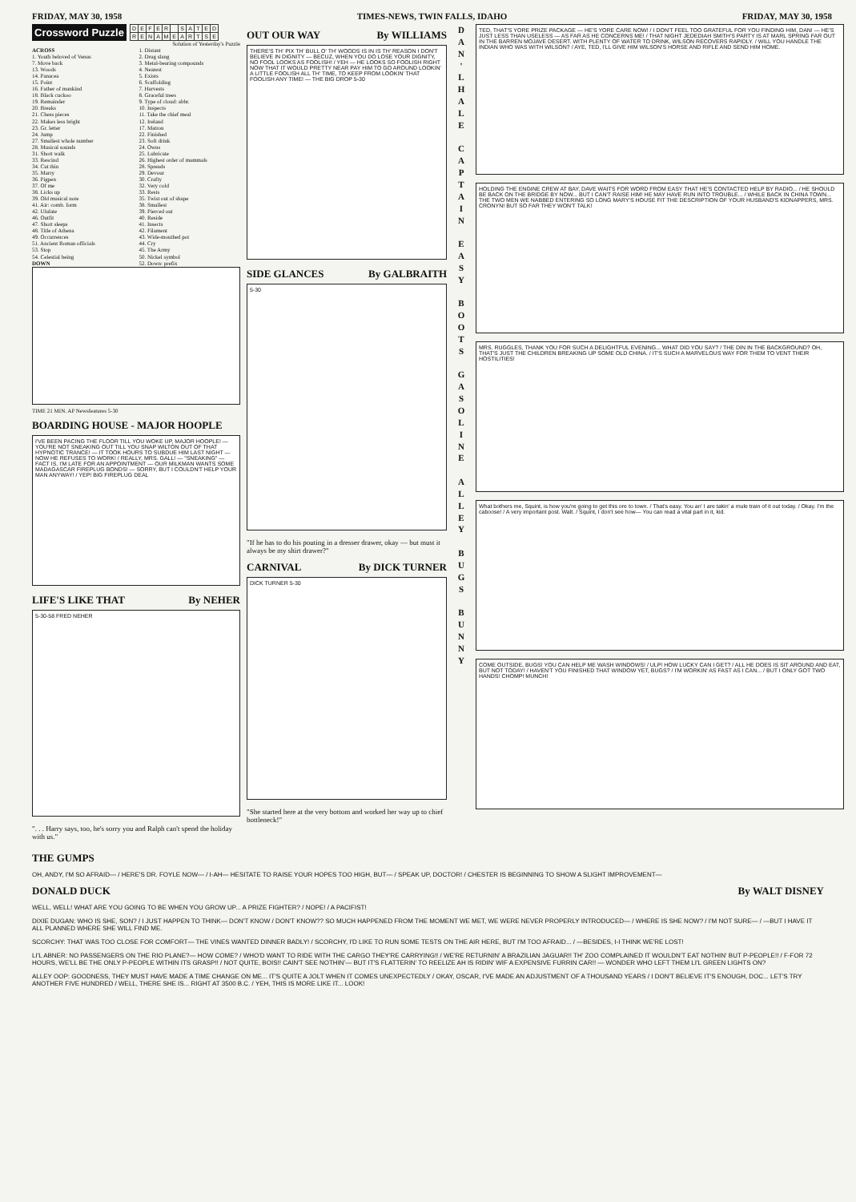FRIDAY, MAY 30, 1958 TIMES-NEWS, TWIN FALLS, IDAHO FRIDAY, MAY 30, 1958
Crossword Puzzle
| D | E | F | E | R | | S | A | T | E | D |
| R | E | N | A | M | E | A | R | T | S | E |
Solution of Yesterday's Puzzle
ACROSS
1. Youth beloved of Venus
7. Move back
13. Woods
14. Panacea
15. Point
16. Father of mankind
18. Black cuckoo
19. Remainder
20. Breaks
21. Chess pieces
22. Makes less bright
23. Gr. letter
24. Jump
27. Smallest whole number
28. Musical sounds
31. Short walk
33. Rescind
34. Cut thin
35. Marry
36. Pigpen
37. Of me
38. Licks up
39. Old musical note
41. Air: comb. form
42. Ululate
46. Outfit
47. Short sleeps
48. Title of Athena
49. Occurrences
51. Ancient Roman officials
53. Stop
54. Celestial being
DOWN
1. Distant
2. Drug slang
3. Metal-bearing compounds
4. Nearest
5. Exists
6. Scaffolding
7. Harvests
8. Graceful trees
9. Type of cloud: abbr.
10. Inspects
11. Take the chief meal
12. Ireland
17. Matron
22. Finished
23. Soft drink
24. Owns
25. Lubricate
26. Highest order of mammals
28. Spreads
29. Devour
30. Crafty
32. Very cold
33. Rests
35. Twist out of shape
38. Smallest
39. Pierced out
40. Reside
41. Insects
42. Filament
43. Wide-mouthed pot
44. Cry
45. The Army
50. Nickel symbol
52. Down: prefix
TIME 21 MIN. AP Newsfeatures 5-30
BOARDING HOUSE - MAJOR HOOPLE
I'VE BEEN PACING THE FLOOR TILL YOU WOKE UP, MAJOR HOOPLE! — YOU'RE NOT SNEAKING OUT TILL YOU SNAP WILTON OUT OF THAT HYPNOTIC TRANCE! — IT TOOK HOURS TO SUBDUE HIM LAST NIGHT — NOW HE REFUSES TO WORK! / REALLY, MRS. GALL! — "SNEAKING" — FACT IS, I'M LATE FOR AN APPOINTMENT — OUR MILKMAN WANTS SOME MADAGASCAR FIREPLUG BONDS! — SORRY, BUT I COULDN'T HELP YOUR MAN ANYWAY! / YEP! BIG FIREPLUG DEAL
LIFE'S LIKE THAT By NEHER
5-30-58 FRED NEHER
". . . Harry says, too, he's sorry you and Ralph can't spend the holiday with us."
OUT OUR WAY By WILLIAMS
THERE'S TH' PIX TH' BULL O' TH' WOODS IS IN IS TH' REASON I DON'T BELIEVE IN DIGNITY — BECUZ, WHEN YOU DO LOSE YOUR DIGNITY, NO FOOL LOOKS AS FOOLISH! / YEH — HE LOOKS SO FOOLISH RIGHT NOW THAT IT WOULD PRETTY NEAR PAY HIM TO GO AROUND LOOKIN' A LITTLE FOOLISH ALL TH' TIME, TO KEEP FROM LOOKIN' THAT FOOLISH ANY TIME! — THE BIG DROP 5-30
SIDE GLANCES By GALBRAITH
5-30
"If he has to do his pouting in a dresser drawer, okay — but must it always be my shirt drawer?"
CARNIVAL By DICK TURNER
DICK TURNER 5-30
"She started here at the very bottom and worked her way up to chief bottleneck!"
D
A
N
'
L
H
A
L
E
C
A
P
T
A
I
N
E
A
S
Y
B
O
O
T
S
G
A
S
O
L
I
N
E
A
L
L
E
Y
B
U
G
S
B
U
N
N
Y
TED, THAT'S YORE PRIZE PACKAGE — HE'S YORE CARE NOW! / I DON'T FEEL TOO GRATEFUL FOR YOU FINDING HIM, DAN! — HE'S JUST LESS THAN USELESS — AS FAR AS HE CONCERNS ME! / THAT NIGHT JEDEDIAH SMITH'S PARTY IS AT MARL SPRING FAR OUT IN THE BARREN MOJAVE DESERT. WITH PLENTY OF WATER TO DRINK, WILSON RECOVERS RAPIDLY. / WILL YOU HANDLE THE INDIAN WHO WAS WITH WILSON? / AYE, TED, I'LL GIVE HIM WILSON'S HORSE AND RIFLE AND SEND HIM HOME.
HOLDING THE ENGINE CREW AT BAY, DAVE WAITS FOR WORD FROM EASY THAT HE'S CONTACTED HELP BY RADIO... / HE SHOULD BE BACK ON THE BRIDGE BY NOW... BUT I CAN'T RAISE HIM! HE MAY HAVE RUN INTO TROUBLE... / WHILE BACK IN CHINA TOWN... THE TWO MEN WE NABBED ENTERING SO LONG MARY'S HOUSE FIT THE DESCRIPTION OF YOUR HUSBAND'S KIDNAPPERS, MRS. CRONYN! BUT SO FAR THEY WON'T TALK!
MRS. RUGGLES, THANK YOU FOR SUCH A DELIGHTFUL EVENING... WHAT DID YOU SAY? / THE DIN IN THE BACKGROUND? OH, THAT'S JUST THE CHILDREN BREAKING UP SOME OLD CHINA. / IT'S SUCH A MARVELOUS WAY FOR THEM TO VENT THEIR HOSTILITIES!
What bothers me, Squint, is how you're going to get this ore to town. / That's easy. You an' I are takin' a mule train of it out today. / Okay. I'm the caboose! / A very important post. Walt. / Squint, I don't see how— You can read a vital part in it, kid.
COME OUTSIDE, BUGS! YOU CAN HELP ME WASH WINDOWS! / ULP! HOW LUCKY CAN I GET? / ALL HE DOES IS SIT AROUND AND EAT, BUT NOT TODAY! / HAVEN'T YOU FINISHED THAT WINDOW YET, BUGS? / I'M WORKIN' AS FAST AS I CAN... / BUT I ONLY GOT TWO HANDS! CHOMP! MUNCH!
THE GUMPS
OH, ANDY, I'M SO AFRAID— / HERE'S DR. FOYLE NOW— / I-AH— HESITATE TO RAISE YOUR HOPES TOO HIGH, BUT— / SPEAK UP, DOCTOR! / CHESTER IS BEGINNING TO SHOW A SLIGHT IMPROVEMENT—
DONALD DUCK By WALT DISNEY
WELL, WELL! WHAT ARE YOU GOING TO BE WHEN YOU GROW UP... A PRIZE FIGHTER? / NOPE! / A PACIFIST!
DIXIE DUGAN: WHO IS SHE, SON? / I JUST HAPPEN TO THINK— DON'T KNOW / DON'T KNOW?? SO MUCH HAPPENED FROM THE MOMENT WE MET, WE WERE NEVER PROPERLY INTRODUCED— / WHERE IS SHE NOW? / I'M NOT SURE— / —BUT I HAVE IT ALL PLANNED WHERE SHE WILL FIND ME.
SCORCHY: THAT WAS TOO CLOSE FOR COMFORT— THE VINES WANTED DINNER BADLY! / SCORCHY, I'D LIKE TO RUN SOME TESTS ON THE AIR HERE, BUT I'M TOO AFRAID... / —BESIDES, I-I THINK WE'RE LOST!
LI'L ABNER: NO PASSENGERS ON THE RIO PLANE?— HOW COME? / WHO'D WANT TO RIDE WITH THE CARGO THEY'RE CARRYING!! / WE'RE RETURNIN' A BRAZILIAN JAGUAR!! TH' ZOO COMPLAINED IT WOULDN'T EAT NOTHIN' BUT P-PEOPLE!! / F-FOR 72 HOURS, WE'LL BE THE ONLY P-PEOPLE WITHIN ITS GRASP!! / NOT QUITE, BOIS!! CAIN'T SEE NOTHIN'— BUT IT'S FLATTERIN' TO REELIZE AH IS RIDIN' WIF A EXPENSIVE FURRIN CAR!! — WONDER WHO LEFT THEM LI'L GREEN LIGHTS ON?
ALLEY OOP: GOODNESS, THEY MUST HAVE MADE A TIME CHANGE ON ME... IT'S QUITE A JOLT WHEN IT COMES UNEXPECTEDLY / OKAY, OSCAR, I'VE MADE AN ADJUSTMENT OF A THOUSAND YEARS / I DON'T BELIEVE IT'S ENOUGH, DOC... LET'S TRY ANOTHER FIVE HUNDRED / WELL, THERE SHE IS... RIGHT AT 3500 B.C. / YEH, THIS IS MORE LIKE IT... LOOK!